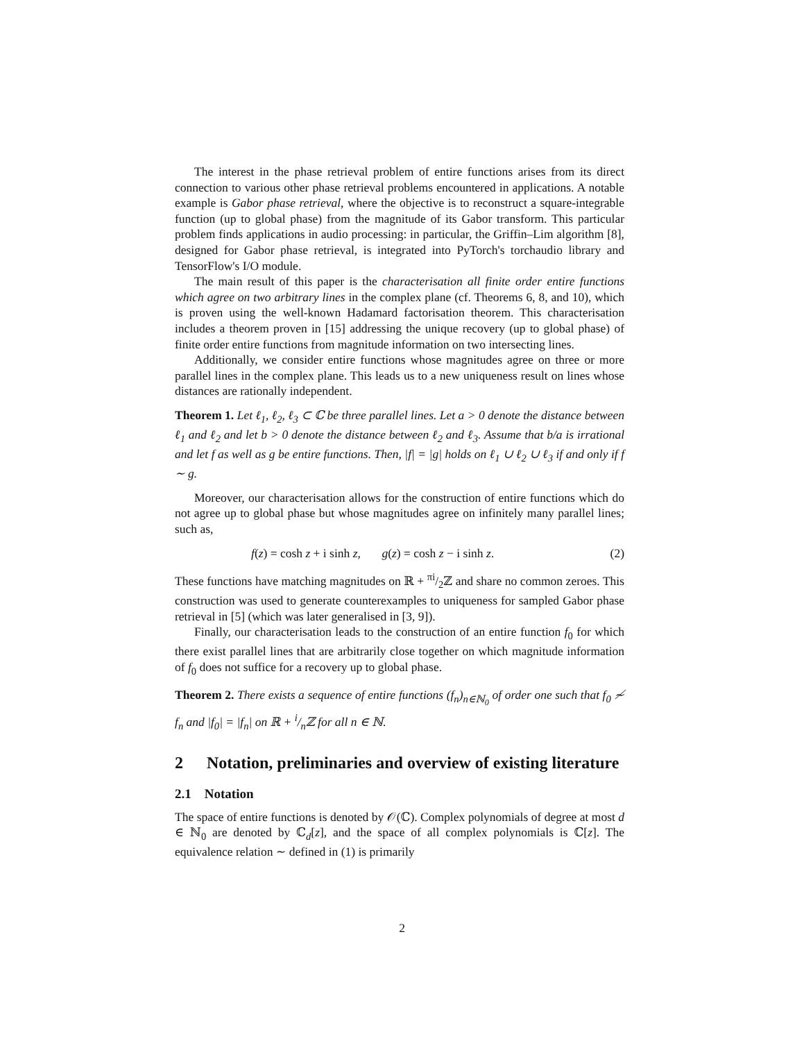The interest in the phase retrieval problem of entire functions arises from its direct connection to various other phase retrieval problems encountered in applications. A notable example is Gabor phase retrieval, where the objective is to reconstruct a square-integrable function (up to global phase) from the magnitude of its Gabor transform. This particular problem finds applications in audio processing: in particular, the Griffin–Lim algorithm [8], designed for Gabor phase retrieval, is integrated into PyTorch's torchaudio library and TensorFlow's I/O module.
The main result of this paper is the characterisation all finite order entire functions which agree on two arbitrary lines in the complex plane (cf. Theorems 6, 8, and 10), which is proven using the well-known Hadamard factorisation theorem. This characterisation includes a theorem proven in [15] addressing the unique recovery (up to global phase) of finite order entire functions from magnitude information on two intersecting lines.
Additionally, we consider entire functions whose magnitudes agree on three or more parallel lines in the complex plane. This leads us to a new uniqueness result on lines whose distances are rationally independent.
Theorem 1. Let ℓ<sub>1</sub>, ℓ<sub>2</sub>, ℓ<sub>3</sub> ⊂ ℂ be three parallel lines. Let a > 0 denote the distance between ℓ<sub>1</sub> and ℓ<sub>2</sub> and let b > 0 denote the distance between ℓ<sub>2</sub> and ℓ<sub>3</sub>. Assume that b/a is irrational and let f as well as g be entire functions. Then, |f| = |g| holds on ℓ<sub>1</sub> ∪ ℓ<sub>2</sub> ∪ ℓ<sub>3</sub> if and only if f ∼ g.
Moreover, our characterisation allows for the construction of entire functions which do not agree up to global phase but whose magnitudes agree on infinitely many parallel lines; such as,
f(z) = cosh z + i sinh z, g(z) = cosh z − i sinh z. (2)
These functions have matching magnitudes on ℝ + πi/2ℤ and share no common zeroes. This construction was used to generate counterexamples to uniqueness for sampled Gabor phase retrieval in [5] (which was later generalised in [3, 9]).
Finally, our characterisation leads to the construction of an entire function f<sub>0</sub> for which there exist parallel lines that are arbitrarily close together on which magnitude information of f<sub>0</sub> does not suffice for a recovery up to global phase.
Theorem 2. There exists a sequence of entire functions (f<sub>n</sub>)<sub>n∈ℕ<sub>0</sub></sub> of order one such that f<sub>0</sub> ≁ f<sub>n</sub> and |f<sub>0</sub>| = |f<sub>n</sub>| on ℝ + i/nℤ for all n ∈ ℕ.
2 Notation, preliminaries and overview of existing literature
2.1 Notation
The space of entire functions is denoted by 𝒪(ℂ). Complex polynomials of degree at most d ∈ ℕ<sub>0</sub> are denoted by ℂ<sub>d</sub>[z], and the space of all complex polynomials is ℂ[z]. The equivalence relation ∼ defined in (1) is primarily
2